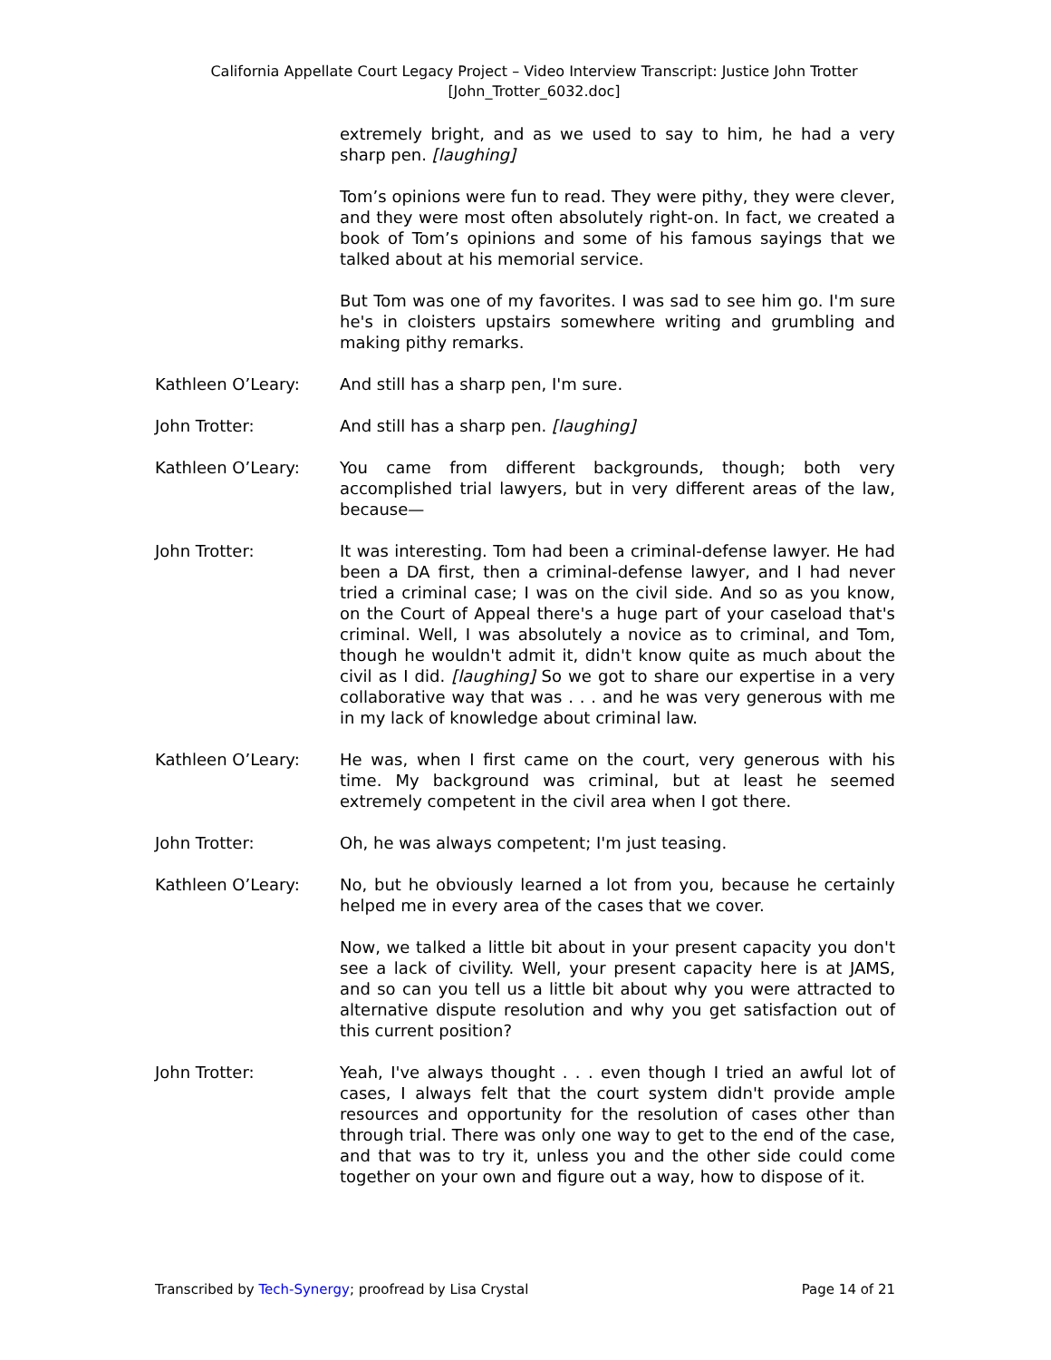California Appellate Court Legacy Project – Video Interview Transcript: Justice John Trotter
[John_Trotter_6032.doc]
extremely bright, and as we used to say to him, he had a very sharp pen. [laughing]
Tom’s opinions were fun to read. They were pithy, they were clever, and they were most often absolutely right-on. In fact, we created a book of Tom’s opinions and some of his famous sayings that we talked about at his memorial service.
But Tom was one of my favorites. I was sad to see him go. I'm sure he's in cloisters upstairs somewhere writing and grumbling and making pithy remarks.
Kathleen O’Leary: And still has a sharp pen, I'm sure.
John Trotter: And still has a sharp pen. [laughing]
Kathleen O’Leary: You came from different backgrounds, though; both very accomplished trial lawyers, but in very different areas of the law, because—
John Trotter: It was interesting. Tom had been a criminal-defense lawyer. He had been a DA first, then a criminal-defense lawyer, and I had never tried a criminal case; I was on the civil side. And so as you know, on the Court of Appeal there's a huge part of your caseload that's criminal. Well, I was absolutely a novice as to criminal, and Tom, though he wouldn't admit it, didn't know quite as much about the civil as I did. [laughing] So we got to share our expertise in a very collaborative way that was . . . and he was very generous with me in my lack of knowledge about criminal law.
Kathleen O’Leary: He was, when I first came on the court, very generous with his time. My background was criminal, but at least he seemed extremely competent in the civil area when I got there.
John Trotter: Oh, he was always competent; I'm just teasing.
Kathleen O’Leary: No, but he obviously learned a lot from you, because he certainly helped me in every area of the cases that we cover.
Now, we talked a little bit about in your present capacity you don't see a lack of civility. Well, your present capacity here is at JAMS, and so can you tell us a little bit about why you were attracted to alternative dispute resolution and why you get satisfaction out of this current position?
John Trotter: Yeah, I've always thought . . . even though I tried an awful lot of cases, I always felt that the court system didn't provide ample resources and opportunity for the resolution of cases other than through trial. There was only one way to get to the end of the case, and that was to try it, unless you and the other side could come together on your own and figure out a way, how to dispose of it.
Transcribed by Tech-Synergy; proofread by Lisa Crystal Page 14 of 21